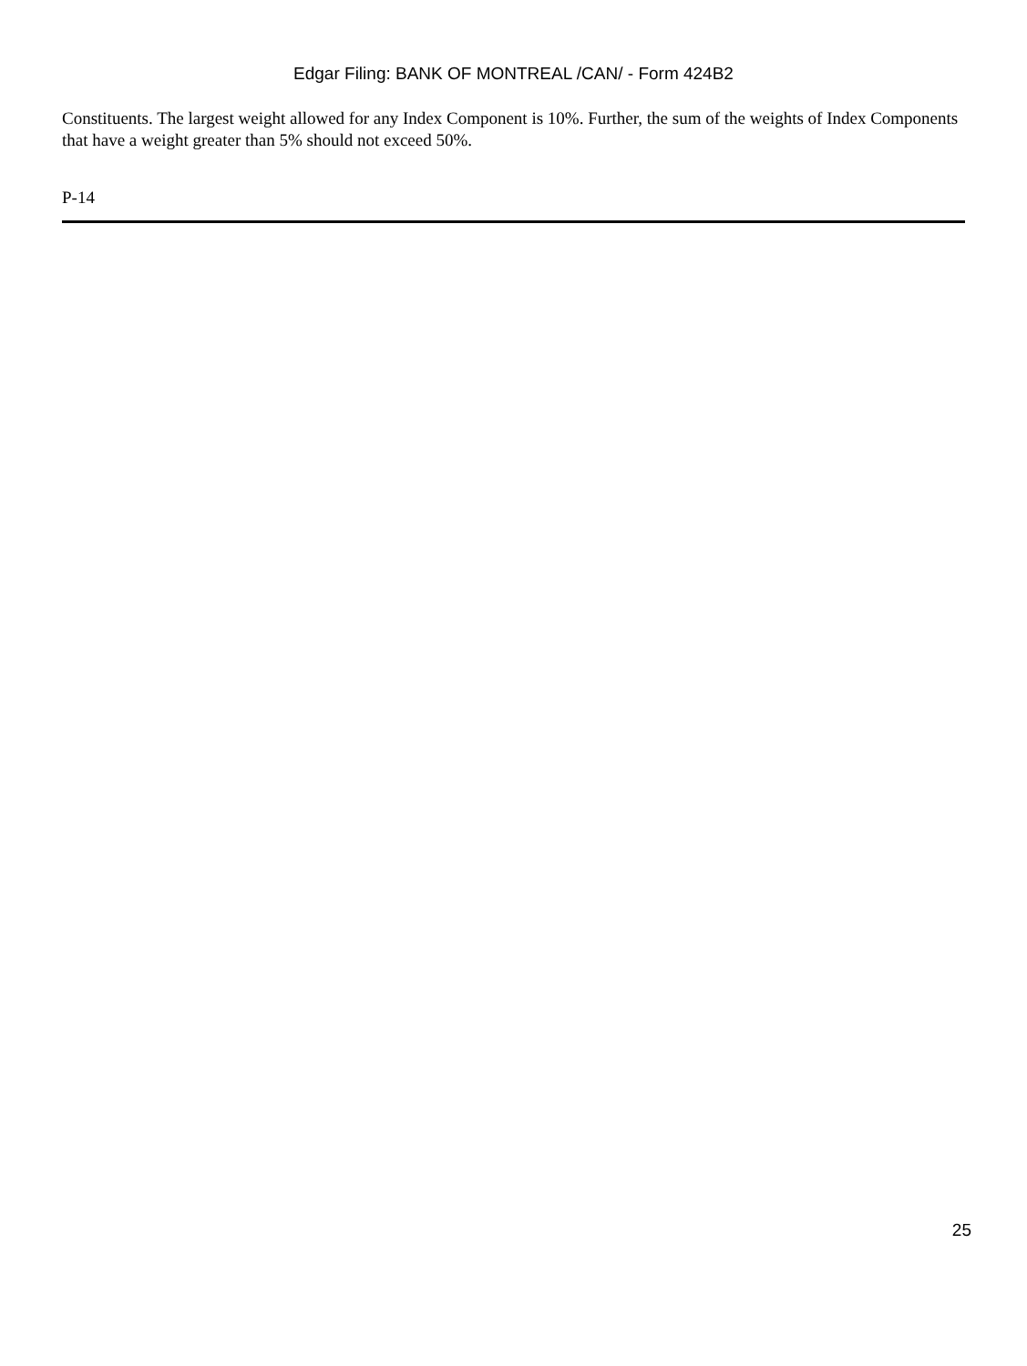Edgar Filing: BANK OF MONTREAL /CAN/ - Form 424B2
Constituents. The largest weight allowed for any Index Component is 10%. Further, the sum of the weights of Index Components that have a weight greater than 5% should not exceed 50%.
P-14
25